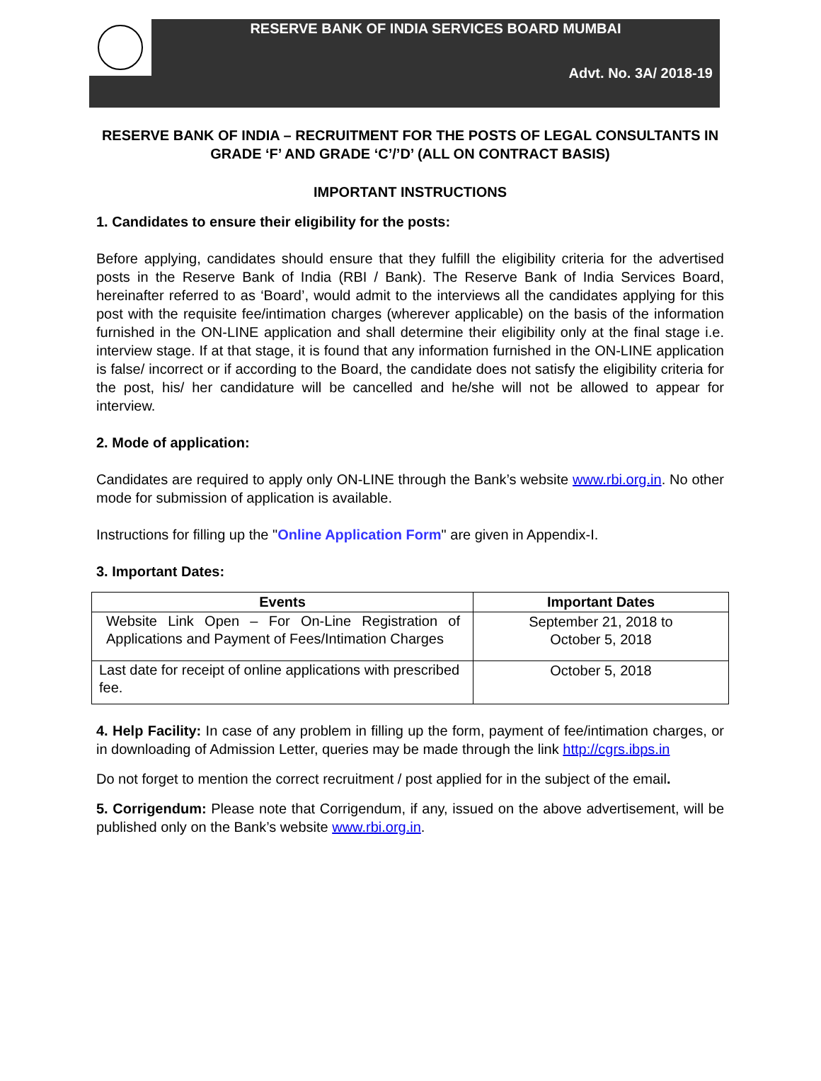RESERVE BANK OF INDIA SERVICES BOARD MUMBAI
Advt. No. 3A/ 2018-19
RESERVE BANK OF INDIA – RECRUITMENT FOR THE POSTS OF LEGAL CONSULTANTS IN GRADE ‘F’ AND GRADE ‘C’/’D’ (ALL ON CONTRACT BASIS)
IMPORTANT INSTRUCTIONS
1. Candidates to ensure their eligibility for the posts:
Before applying, candidates should ensure that they fulfill the eligibility criteria for the advertised posts in the Reserve Bank of India (RBI / Bank). The Reserve Bank of India Services Board, hereinafter referred to as ‘Board’, would admit to the interviews all the candidates applying for this post with the requisite fee/intimation charges (wherever applicable) on the basis of the information furnished in the ON-LINE application and shall determine their eligibility only at the final stage i.e. interview stage. If at that stage, it is found that any information furnished in the ON-LINE application is false/ incorrect or if according to the Board, the candidate does not satisfy the eligibility criteria for the post, his/ her candidature will be cancelled and he/she will not be allowed to appear for interview.
2. Mode of application:
Candidates are required to apply only ON-LINE through the Bank’s website www.rbi.org.in. No other mode for submission of application is available.
Instructions for filling up the "Online Application Form" are given in Appendix-I.
3. Important Dates:
| Events | Important Dates |
| --- | --- |
| Website Link Open – For On-Line Registration of Applications and Payment of Fees/Intimation Charges | September 21, 2018 to October 5, 2018 |
| Last date for receipt of online applications with prescribed fee. | October 5, 2018 |
4. Help Facility: In case of any problem in filling up the form, payment of fee/intimation charges, or in downloading of Admission Letter, queries may be made through the link http://cgrs.ibps.in
Do not forget to mention the correct recruitment / post applied for in the subject of the email.
5. Corrigendum: Please note that Corrigendum, if any, issued on the above advertisement, will be published only on the Bank’s website www.rbi.org.in.